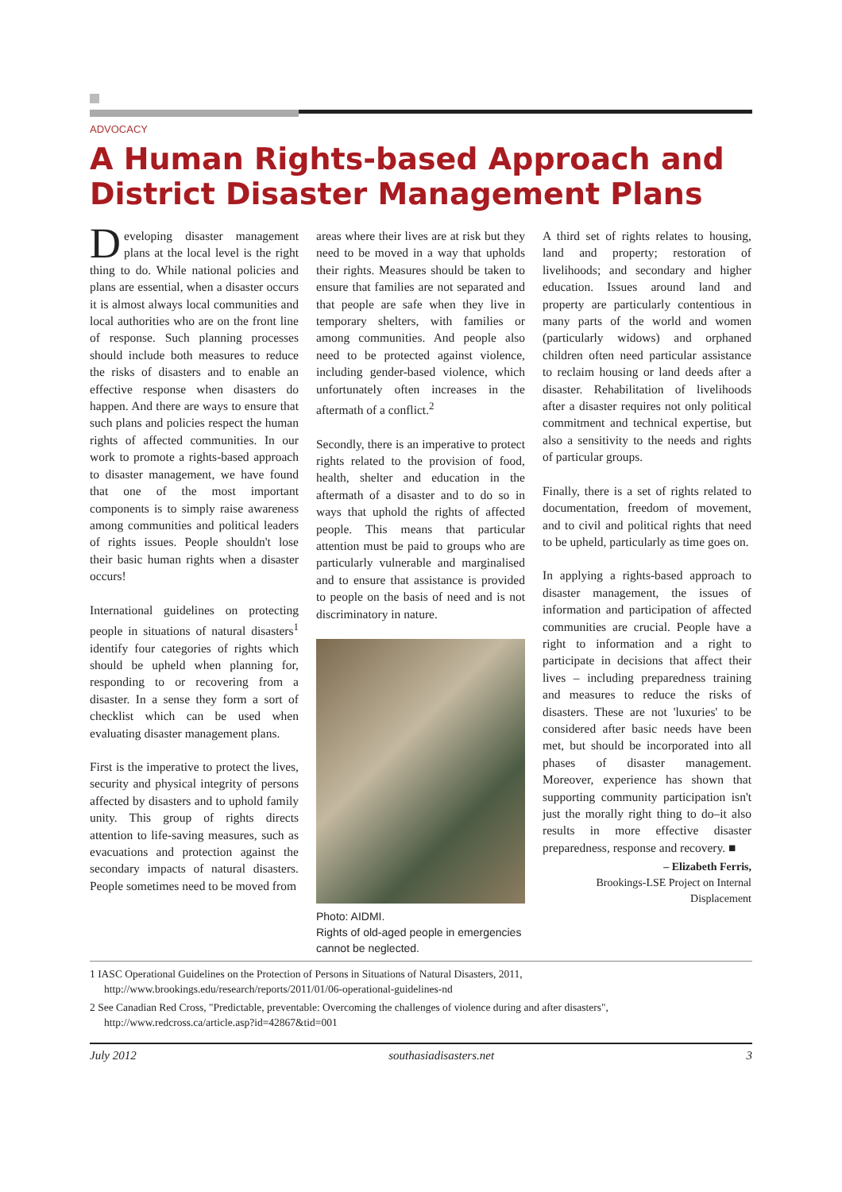ADVOCACY
A Human Rights-based Approach and District Disaster Management Plans
Developing disaster management plans at the local level is the right thing to do. While national policies and plans are essential, when a disaster occurs it is almost always local communities and local authorities who are on the front line of response. Such planning processes should include both measures to reduce the risks of disasters and to enable an effective response when disasters do happen. And there are ways to ensure that such plans and policies respect the human rights of affected communities. In our work to promote a rights-based approach to disaster management, we have found that one of the most important components is to simply raise awareness among communities and political leaders of rights issues. People shouldn't lose their basic human rights when a disaster occurs!
International guidelines on protecting people in situations of natural disasters<sup>1</sup> identify four categories of rights which should be upheld when planning for, responding to or recovering from a disaster. In a sense they form a sort of checklist which can be used when evaluating disaster management plans.
First is the imperative to protect the lives, security and physical integrity of persons affected by disasters and to uphold family unity. This group of rights directs attention to life-saving measures, such as evacuations and protection against the secondary impacts of natural disasters. People sometimes need to be moved from
areas where their lives are at risk but they need to be moved in a way that upholds their rights. Measures should be taken to ensure that families are not separated and that people are safe when they live in temporary shelters, with families or among communities. And people also need to be protected against violence, including gender-based violence, which unfortunately often increases in the aftermath of a conflict.<sup>2</sup>
Secondly, there is an imperative to protect rights related to the provision of food, health, shelter and education in the aftermath of a disaster and to do so in ways that uphold the rights of affected people. This means that particular attention must be paid to groups who are particularly vulnerable and marginalised and to ensure that assistance is provided to people on the basis of need and is not discriminatory in nature.
Photo: AIDMI.
Rights of old-aged people in emergencies cannot be neglected.
A third set of rights relates to housing, land and property; restoration of livelihoods; and secondary and higher education. Issues around land and property are particularly contentious in many parts of the world and women (particularly widows) and orphaned children often need particular assistance to reclaim housing or land deeds after a disaster. Rehabilitation of livelihoods after a disaster requires not only political commitment and technical expertise, but also a sensitivity to the needs and rights of particular groups.
Finally, there is a set of rights related to documentation, freedom of movement, and to civil and political rights that need to be upheld, particularly as time goes on.
In applying a rights-based approach to disaster management, the issues of information and participation of affected communities are crucial. People have a right to information and a right to participate in decisions that affect their lives – including preparedness training and measures to reduce the risks of disasters. These are not 'luxuries' to be considered after basic needs have been met, but should be incorporated into all phases of disaster management. Moreover, experience has shown that supporting community participation isn't just the morally right thing to do–it also results in more effective disaster preparedness, response and recovery. ■
– Elizabeth Ferris,
Brookings-LSE Project on Internal Displacement
1 IASC Operational Guidelines on the Protection of Persons in Situations of Natural Disasters, 2011, http://www.brookings.edu/research/reports/2011/01/06-operational-guidelines-nd
2 See Canadian Red Cross, "Predictable, preventable: Overcoming the challenges of violence during and after disasters", http://www.redcross.ca/article.asp?id=42867&tid=001
July 2012 southasiadisasters.net 3